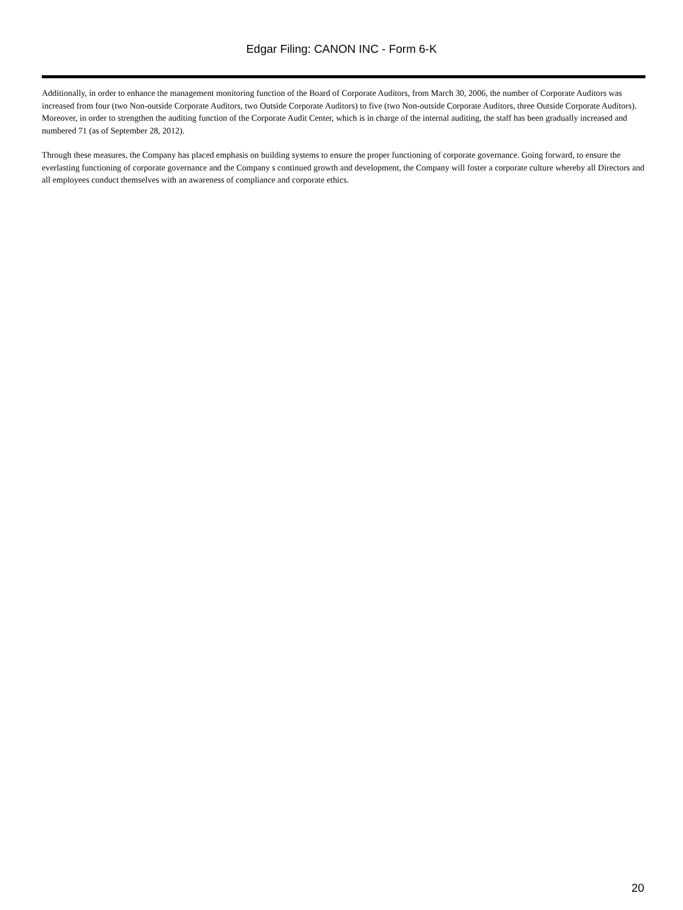Edgar Filing: CANON INC - Form 6-K
Additionally, in order to enhance the management monitoring function of the Board of Corporate Auditors, from March 30, 2006, the number of Corporate Auditors was increased from four (two Non-outside Corporate Auditors, two Outside Corporate Auditors) to five (two Non-outside Corporate Auditors, three Outside Corporate Auditors). Moreover, in order to strengthen the auditing function of the Corporate Audit Center, which is in charge of the internal auditing, the staff has been gradually increased and numbered 71 (as of September 28, 2012).
Through these measures, the Company has placed emphasis on building systems to ensure the proper functioning of corporate governance. Going forward, to ensure the everlasting functioning of corporate governance and the Company s continued growth and development, the Company will foster a corporate culture whereby all Directors and all employees conduct themselves with an awareness of compliance and corporate ethics.
20